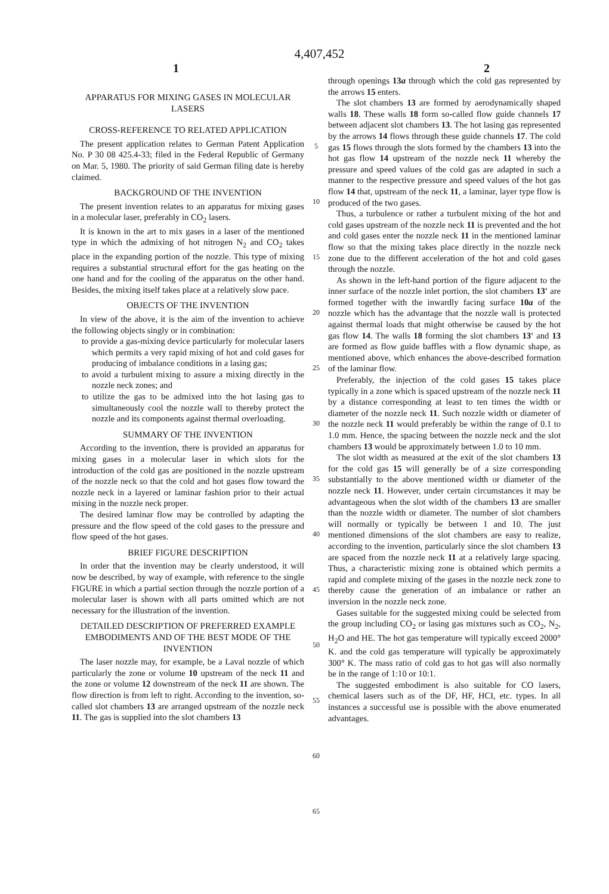4,407,452
1 2
APPARATUS FOR MIXING GASES IN MOLECULAR LASERS
CROSS-REFERENCE TO RELATED APPLICATION
The present application relates to German Patent Application No. P 30 08 425.4-33; filed in the Federal Republic of Germany on Mar. 5, 1980. The priority of said German filing date is hereby claimed.
BACKGROUND OF THE INVENTION
The present invention relates to an apparatus for mixing gases in a molecular laser, preferably in CO<sub>2</sub> lasers.
It is known in the art to mix gases in a laser of the mentioned type in which the admixing of hot nitrogen N<sub>2</sub> and CO<sub>2</sub> takes place in the expanding portion of the nozzle. This type of mixing requires a substantial structural effort for the gas heating on the one hand and for the cooling of the apparatus on the other hand. Besides, the mixing itself takes place at a relatively slow pace.
OBJECTS OF THE INVENTION
In view of the above, it is the aim of the invention to achieve the following objects singly or in combination:
to provide a gas-mixing device particularly for molecular lasers which permits a very rapid mixing of hot and cold gases for producing of imbalance conditions in a lasing gas;
to avoid a turbulent mixing to assure a mixing directly in the nozzle neck zones; and
to utilize the gas to be admixed into the hot lasing gas to simultaneously cool the nozzle wall to thereby protect the nozzle and its components against thermal overloading.
SUMMARY OF THE INVENTION
According to the invention, there is provided an apparatus for mixing gases in a molecular laser in which slots for the introduction of the cold gas are positioned in the nozzle upstream of the nozzle neck so that the cold and hot gases flow toward the nozzle neck in a layered or laminar fashion prior to their actual mixing in the nozzle neck proper.
The desired laminar flow may be controlled by adapting the pressure and the flow speed of the cold gases to the pressure and flow speed of the hot gases.
BRIEF FIGURE DESCRIPTION
In order that the invention may be clearly understood, it will now be described, by way of example, with reference to the single FIGURE in which a partial section through the nozzle portion of a molecular laser is shown with all parts omitted which are not necessary for the illustration of the invention.
DETAILED DESCRIPTION OF PREFERRED EXAMPLE EMBODIMENTS AND OF THE BEST MODE OF THE INVENTION
The laser nozzle may, for example, be a Laval nozzle of which particularly the zone or volume 10 upstream of the neck 11 and the zone or volume 12 downstream of the neck 11 are shown. The flow direction is from left to right. According to the invention, so-called slot chambers 13 are arranged upstream of the nozzle neck 11. The gas is supplied into the slot chambers 13
5
10
15
20
25
30
35
40
45
50
55
60
65
through openings 13a through which the cold gas represented by the arrows 15 enters.
The slot chambers 13 are formed by aerodynamically shaped walls 18. These walls 18 form so-called flow guide channels 17 between adjacent slot chambers 13. The hot lasing gas represented by the arrows 14 flows through these guide channels 17. The cold gas 15 flows through the slots formed by the chambers 13 into the hot gas flow 14 upstream of the nozzle neck 11 whereby the pressure and speed values of the cold gas are adapted in such a manner to the respective pressure and speed values of the hot gas flow 14 that, upstream of the neck 11, a laminar, layer type flow is produced of the two gases.
Thus, a turbulence or rather a turbulent mixing of the hot and cold gases upstream of the nozzle neck 11 is prevented and the hot and cold gases enter the nozzle neck 11 in the mentioned laminar flow so that the mixing takes place directly in the nozzle neck zone due to the different acceleration of the hot and cold gases through the nozzle.
As shown in the left-hand portion of the figure adjacent to the inner surface of the nozzle inlet portion, the slot chambers 13' are formed together with the inwardly facing surface 10a of the nozzle which has the advantage that the nozzle wall is protected against thermal loads that might otherwise be caused by the hot gas flow 14. The walls 18 forming the slot chambers 13' and 13 are formed as flow guide baffles with a flow dynamic shape, as mentioned above, which enhances the above-described formation of the laminar flow.
Preferably, the injection of the cold gases 15 takes place typically in a zone which is spaced upstream of the nozzle neck 11 by a distance corresponding at least to ten times the width or diameter of the nozzle neck 11. Such nozzle width or diameter of the nozzle neck 11 would preferably be within the range of 0.1 to 1.0 mm. Hence, the spacing between the nozzle neck and the slot chambers 13 would be approximately between 1.0 to 10 mm.
The slot width as measured at the exit of the slot chambers 13 for the cold gas 15 will generally be of a size corresponding substantially to the above mentioned width or diameter of the nozzle neck 11. However, under certain circumstances it may be advantageous when the slot width of the chambers 13 are smaller than the nozzle width or diameter. The number of slot chambers will normally or typically be between 1 and 10. The just mentioned dimensions of the slot chambers are easy to realize, according to the invention, particularly since the slot chambers 13 are spaced from the nozzle neck 11 at a relatively large spacing. Thus, a characteristic mixing zone is obtained which permits a rapid and complete mixing of the gases in the nozzle neck zone to thereby cause the generation of an imbalance or rather an inversion in the nozzle neck zone.
Gases suitable for the suggested mixing could be selected from the group including CO<sub>2</sub> or lasing gas mixtures such as CO<sub>2</sub>, N<sub>2</sub>, H<sub>2</sub>O and HE. The hot gas temperature will typically exceed 2000° K. and the cold gas temperature will typically be approximately 300° K. The mass ratio of cold gas to hot gas will also normally be in the range of 1:10 or 10:1.
The suggested embodiment is also suitable for CO lasers, chemical lasers such as of the DF, HF, HCI, etc. types. In all instances a successful use is possible with the above enumerated advantages.